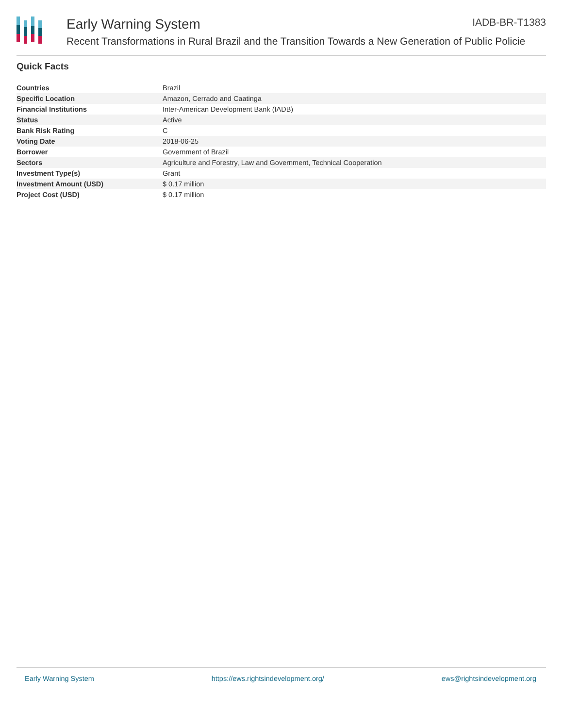Early Warning System IADB-BR-T1383
Recent Transformations in Rural Brazil and the Transition Towards a New Generation of Public Policie
Quick Facts
| Countries | Brazil |
| Specific Location | Amazon, Cerrado and Caatinga |
| Financial Institutions | Inter-American Development Bank (IADB) |
| Status | Active |
| Bank Risk Rating | C |
| Voting Date | 2018-06-25 |
| Borrower | Government of Brazil |
| Sectors | Agriculture and Forestry, Law and Government, Technical Cooperation |
| Investment Type(s) | Grant |
| Investment Amount (USD) | $ 0.17 million |
| Project Cost (USD) | $ 0.17 million |
Early Warning System https://ews.rightsindevelopment.org/ ews@rightsindevelopment.org